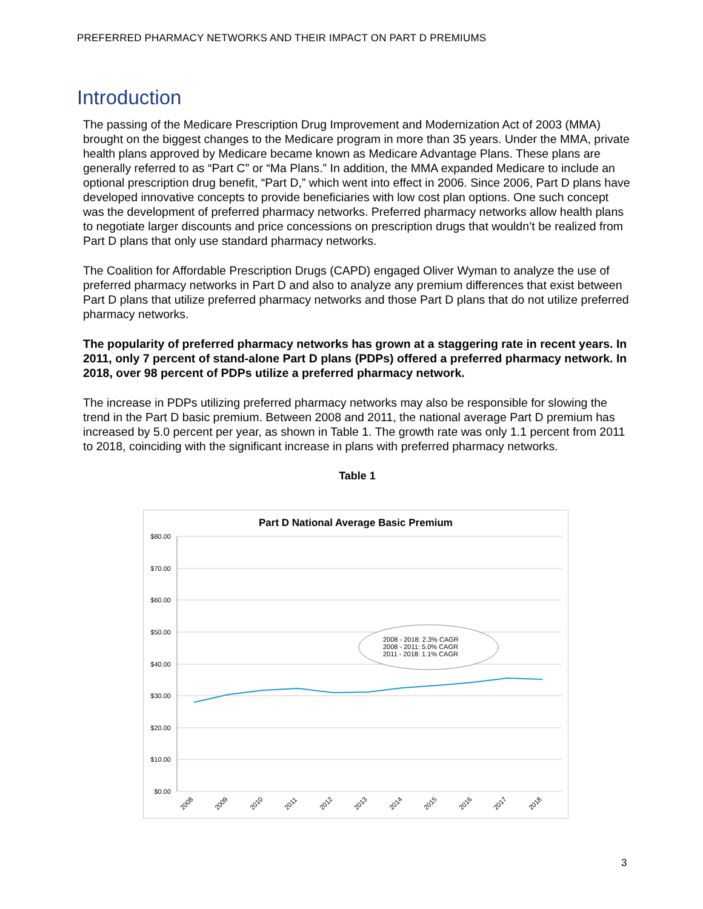PREFERRED PHARMACY NETWORKS AND THEIR IMPACT ON PART D PREMIUMS
Introduction
The passing of the Medicare Prescription Drug Improvement and Modernization Act of 2003 (MMA) brought on the biggest changes to the Medicare program in more than 35 years. Under the MMA, private health plans approved by Medicare became known as Medicare Advantage Plans. These plans are generally referred to as “Part C” or “Ma Plans.” In addition, the MMA expanded Medicare to include an optional prescription drug benefit, “Part D,” which went into effect in 2006. Since 2006, Part D plans have developed innovative concepts to provide beneficiaries with low cost plan options. One such concept was the development of preferred pharmacy networks. Preferred pharmacy networks allow health plans to negotiate larger discounts and price concessions on prescription drugs that wouldn’t be realized from Part D plans that only use standard pharmacy networks.
The Coalition for Affordable Prescription Drugs (CAPD) engaged Oliver Wyman to analyze the use of preferred pharmacy networks in Part D and also to analyze any premium differences that exist between Part D plans that utilize preferred pharmacy networks and those Part D plans that do not utilize preferred pharmacy networks.
The popularity of preferred pharmacy networks has grown at a staggering rate in recent years. In 2011, only 7 percent of stand-alone Part D plans (PDPs) offered a preferred pharmacy network. In 2018, over 98 percent of PDPs utilize a preferred pharmacy network.
The increase in PDPs utilizing preferred pharmacy networks may also be responsible for slowing the trend in the Part D basic premium. Between 2008 and 2011, the national average Part D premium has increased by 5.0 percent per year, as shown in Table 1. The growth rate was only 1.1 percent from 2011 to 2018, coinciding with the significant increase in plans with preferred pharmacy networks.
Table 1
Part D National Average Basic Premium
$80.00
$70.00
$60.00
$50.00
$40.00
$30.00
$20.00
$10.00
$0.00
2008 - 2018: 2.3% CAGR
2008 - 2011: 5.0% CAGR
2011 - 2018: 1.1% CAGR
2008
2009
2010
2011
2012
2013
2014
2015
2016
2017
2018
3